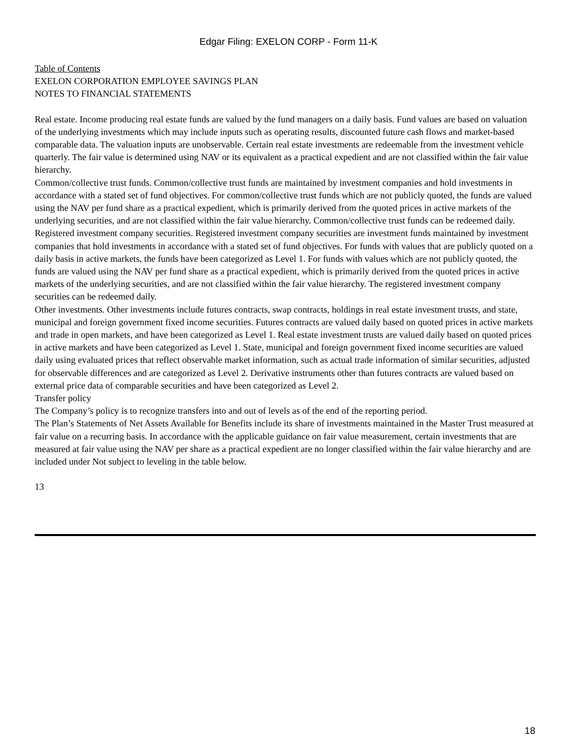Edgar Filing: EXELON CORP - Form 11-K
Table of Contents
EXELON CORPORATION EMPLOYEE SAVINGS PLAN
NOTES TO FINANCIAL STATEMENTS
Real estate. Income producing real estate funds are valued by the fund managers on a daily basis. Fund values are based on valuation of the underlying investments which may include inputs such as operating results, discounted future cash flows and market-based comparable data. The valuation inputs are unobservable. Certain real estate investments are redeemable from the investment vehicle quarterly. The fair value is determined using NAV or its equivalent as a practical expedient and are not classified within the fair value hierarchy.
Common/collective trust funds. Common/collective trust funds are maintained by investment companies and hold investments in accordance with a stated set of fund objectives. For common/collective trust funds which are not publicly quoted, the funds are valued using the NAV per fund share as a practical expedient, which is primarily derived from the quoted prices in active markets of the underlying securities, and are not classified within the fair value hierarchy. Common/collective trust funds can be redeemed daily.
Registered investment company securities. Registered investment company securities are investment funds maintained by investment companies that hold investments in accordance with a stated set of fund objectives. For funds with values that are publicly quoted on a daily basis in active markets, the funds have been categorized as Level 1. For funds with values which are not publicly quoted, the funds are valued using the NAV per fund share as a practical expedient, which is primarily derived from the quoted prices in active markets of the underlying securities, and are not classified within the fair value hierarchy. The registered investment company securities can be redeemed daily.
Other investments. Other investments include futures contracts, swap contracts, holdings in real estate investment trusts, and state, municipal and foreign government fixed income securities. Futures contracts are valued daily based on quoted prices in active markets and trade in open markets, and have been categorized as Level 1. Real estate investment trusts are valued daily based on quoted prices in active markets and have been categorized as Level 1. State, municipal and foreign government fixed income securities are valued daily using evaluated prices that reflect observable market information, such as actual trade information of similar securities, adjusted for observable differences and are categorized as Level 2. Derivative instruments other than futures contracts are valued based on external price data of comparable securities and have been categorized as Level 2.
Transfer policy
The Company’s policy is to recognize transfers into and out of levels as of the end of the reporting period.
The Plan’s Statements of Net Assets Available for Benefits include its share of investments maintained in the Master Trust measured at fair value on a recurring basis. In accordance with the applicable guidance on fair value measurement, certain investments that are measured at fair value using the NAV per share as a practical expedient are no longer classified within the fair value hierarchy and are included under Not subject to leveling in the table below.
13
18